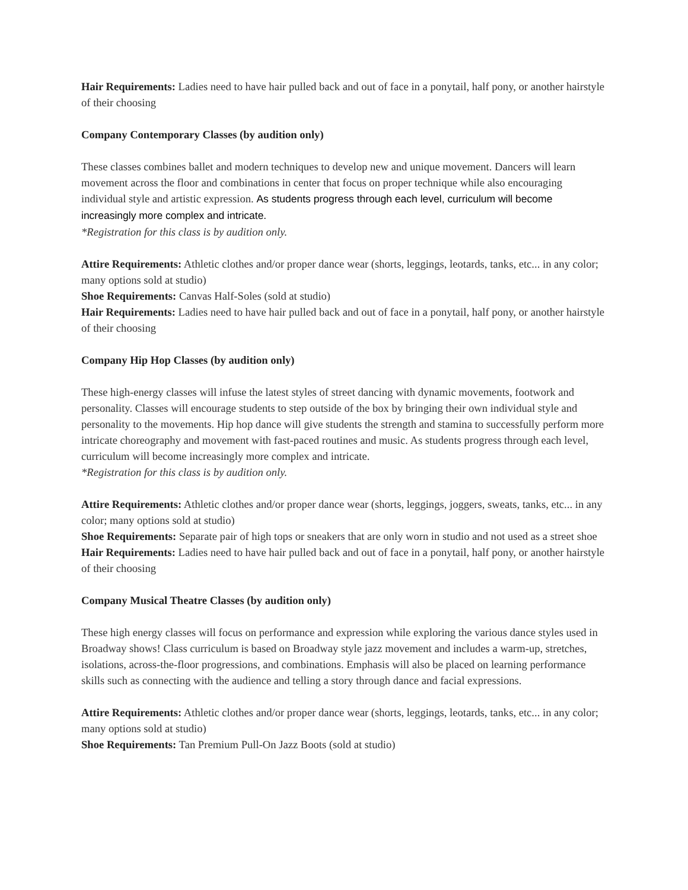Hair Requirements: Ladies need to have hair pulled back and out of face in a ponytail, half pony, or another hairstyle of their choosing
Company Contemporary Classes (by audition only)
These classes combines ballet and modern techniques to develop new and unique movement. Dancers will learn movement across the floor and combinations in center that focus on proper technique while also encouraging individual style and artistic expression. As students progress through each level, curriculum will become increasingly more complex and intricate.
*Registration for this class is by audition only.
Attire Requirements: Athletic clothes and/or proper dance wear (shorts, leggings, leotards, tanks, etc... in any color; many options sold at studio)
Shoe Requirements: Canvas Half-Soles (sold at studio)
Hair Requirements: Ladies need to have hair pulled back and out of face in a ponytail, half pony, or another hairstyle of their choosing
Company Hip Hop Classes (by audition only)
These high-energy classes will infuse the latest styles of street dancing with dynamic movements, footwork and personality. Classes will encourage students to step outside of the box by bringing their own individual style and personality to the movements. Hip hop dance will give students the strength and stamina to successfully perform more intricate choreography and movement with fast-paced routines and music. As students progress through each level, curriculum will become increasingly more complex and intricate.
*Registration for this class is by audition only.
Attire Requirements: Athletic clothes and/or proper dance wear (shorts, leggings, joggers, sweats, tanks, etc... in any color; many options sold at studio)
Shoe Requirements: Separate pair of high tops or sneakers that are only worn in studio and not used as a street shoe
Hair Requirements: Ladies need to have hair pulled back and out of face in a ponytail, half pony, or another hairstyle of their choosing
Company Musical Theatre Classes (by audition only)
These high energy classes will focus on performance and expression while exploring the various dance styles used in Broadway shows! Class curriculum is based on Broadway style jazz movement and includes a warm-up, stretches, isolations, across-the-floor progressions, and combinations. Emphasis will also be placed on learning performance skills such as connecting with the audience and telling a story through dance and facial expressions.
Attire Requirements: Athletic clothes and/or proper dance wear (shorts, leggings, leotards, tanks, etc... in any color; many options sold at studio)
Shoe Requirements: Tan Premium Pull-On Jazz Boots (sold at studio)